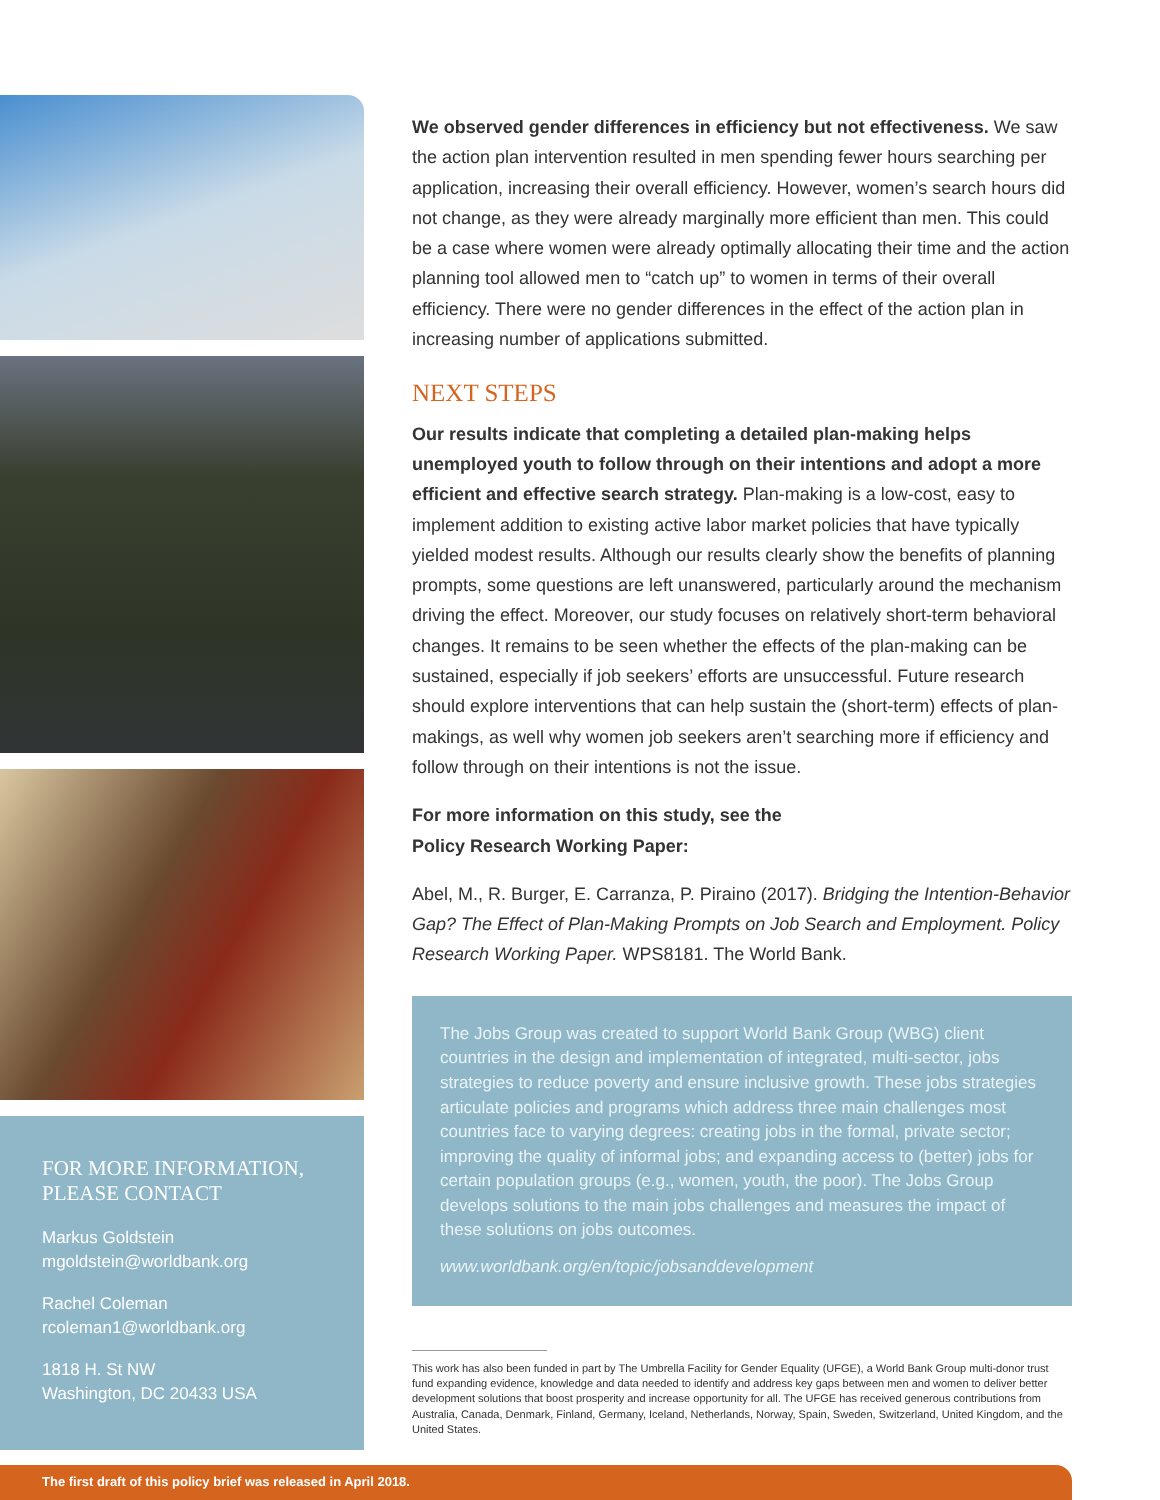FOR MORE INFORMATION,
PLEASE CONTACT
Markus Goldstein
mgoldstein@worldbank.org
Rachel Coleman
rcoleman1@worldbank.org
1818 H. St NW
Washington, DC 20433 USA
We observed gender differences in efficiency but not effectiveness. We saw the action plan intervention resulted in men spending fewer hours searching per application, increasing their overall efficiency. However, women’s search hours did not change, as they were already marginally more efficient than men. This could be a case where women were already optimally allocating their time and the action planning tool allowed men to “catch up” to women in terms of their overall efficiency. There were no gender differences in the effect of the action plan in increasing number of applications submitted.
NEXT STEPS
Our results indicate that completing a detailed plan-making helps unemployed youth to follow through on their intentions and adopt a more efficient and effective search strategy. Plan-making is a low-cost, easy to implement addition to existing active labor market policies that have typically yielded modest results. Although our results clearly show the benefits of planning prompts, some questions are left unanswered, particularly around the mechanism driving the effect. Moreover, our study focuses on relatively short-term behavioral changes. It remains to be seen whether the effects of the plan-making can be sustained, especially if job seekers’ efforts are unsuccessful. Future research should explore interventions that can help sustain the (short-term) effects of plan-makings, as well why women job seekers aren’t searching more if efficiency and follow through on their intentions is not the issue.
For more information on this study, see the
Policy Research Working Paper:
Abel, M., R. Burger, E. Carranza, P. Piraino (2017). Bridging the Intention-Behavior Gap? The Effect of Plan-Making Prompts on Job Search and Employment. Policy Research Working Paper. WPS8181. The World Bank.
The Jobs Group was created to support World Bank Group (WBG) client countries in the design and implementation of integrated, multi-sector, jobs strategies to reduce poverty and ensure inclusive growth. These jobs strategies articulate policies and programs which address three main challenges most countries face to varying degrees: creating jobs in the formal, private sector; improving the quality of informal jobs; and expanding access to (better) jobs for certain population groups (e.g., women, youth, the poor). The Jobs Group develops solutions to the main jobs challenges and measures the impact of these solutions on jobs outcomes.
www.worldbank.org/en/topic/jobsanddevelopment
This work has also been funded in part by The Umbrella Facility for Gender Equality (UFGE), a World Bank Group multi-donor trust fund expanding evidence, knowledge and data needed to identify and address key gaps between men and women to deliver better development solutions that boost prosperity and increase opportunity for all. The UFGE has received generous contributions from Australia, Canada, Denmark, Finland, Germany, Iceland, Netherlands, Norway, Spain, Sweden, Switzerland, United Kingdom, and the United States.
The first draft of this policy brief was released in April 2018.